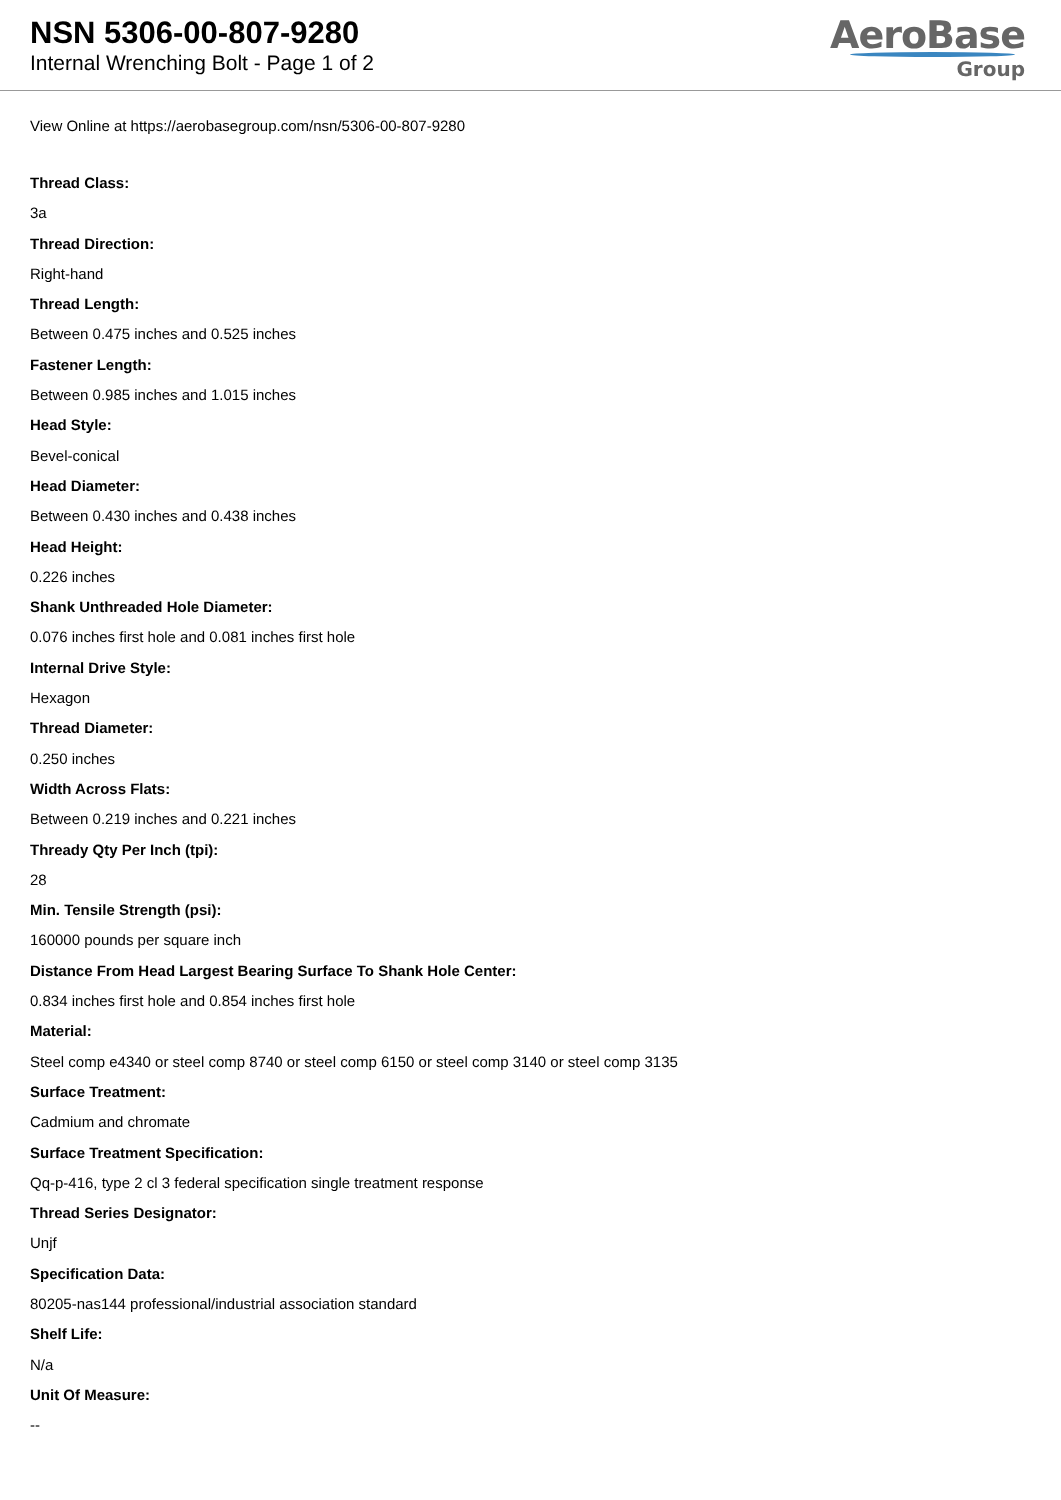NSN 5306-00-807-9280
Internal Wrenching Bolt - Page 1 of 2
AeroBase
Group
View Online at https://aerobasegroup.com/nsn/5306-00-807-9280
Thread Class:
3a
Thread Direction:
Right-hand
Thread Length:
Between 0.475 inches and 0.525 inches
Fastener Length:
Between 0.985 inches and 1.015 inches
Head Style:
Bevel-conical
Head Diameter:
Between 0.430 inches and 0.438 inches
Head Height:
0.226 inches
Shank Unthreaded Hole Diameter:
0.076 inches first hole and 0.081 inches first hole
Internal Drive Style:
Hexagon
Thread Diameter:
0.250 inches
Width Across Flats:
Between 0.219 inches and 0.221 inches
Thready Qty Per Inch (tpi):
28
Min. Tensile Strength (psi):
160000 pounds per square inch
Distance From Head Largest Bearing Surface To Shank Hole Center:
0.834 inches first hole and 0.854 inches first hole
Material:
Steel comp e4340 or steel comp 8740 or steel comp 6150 or steel comp 3140 or steel comp 3135
Surface Treatment:
Cadmium and chromate
Surface Treatment Specification:
Qq-p-416, type 2 cl 3 federal specification single treatment response
Thread Series Designator:
Unjf
Specification Data:
80205-nas144 professional/industrial association standard
Shelf Life:
N/a
Unit Of Measure:
--